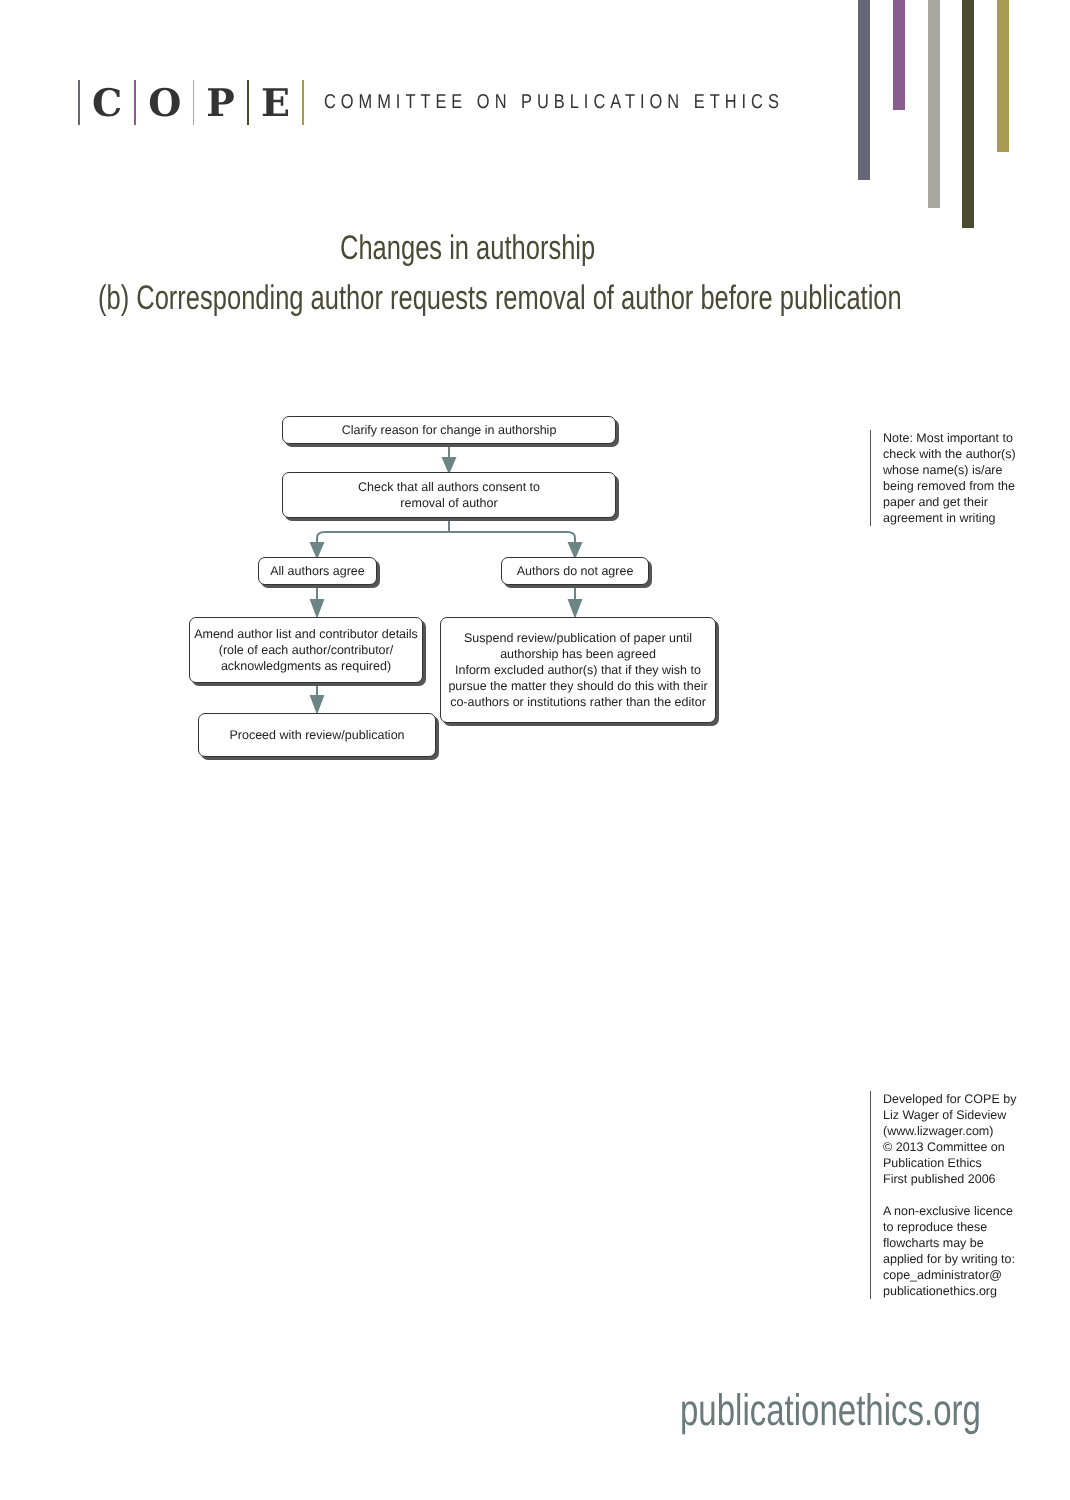COPE
COMMITTEE ON PUBLICATION ETHICS
Changes in authorship
(b) Corresponding author requests removal of author before publication
Clarify reason for change in authorship
Check that all authors consent to
removal of author
All authors agree
Authors do not agree
Amend author list and contributor details (role of each author/contributor/ acknowledgments as required)
Suspend review/publication of paper until authorship has been agreed
Inform excluded author(s) that if they wish to pursue the matter they should do this with their co-authors or institutions rather than the editor
Proceed with review/publication
Note: Most important to check with the author(s) whose name(s) is/are being removed from the paper and get their agreement in writing
Developed for COPE by Liz Wager of Sideview (www.lizwager.com)
© 2013 Committee on Publication Ethics
First published 2006
A non-exclusive licence to reproduce these flowcharts may be applied for by writing to: cope_administrator@ publicationethics.org
publicationethics.org